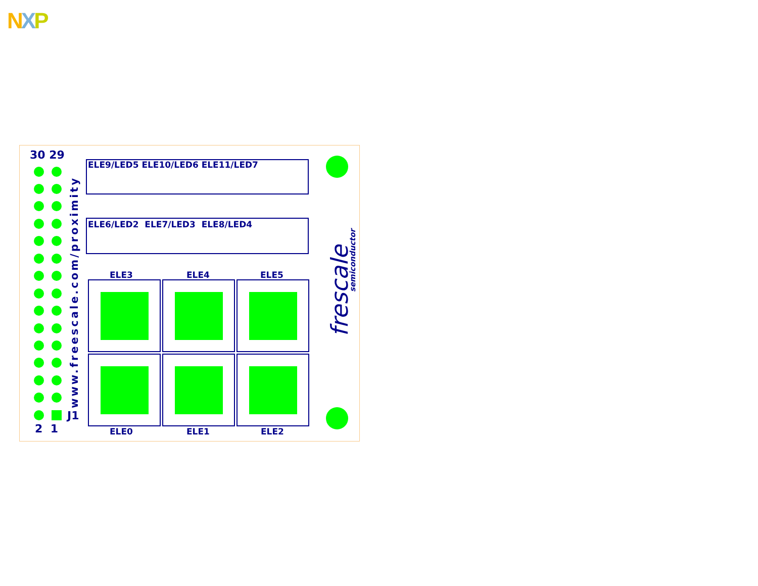NXP
30 29
2 1
J1 www.freescale.com/proximity
ELE9/LED5 ELE10/LED6 ELE11/LED7
ELE6/LED2 ELE7/LED3 ELE8/LED4
ELE3 ELE4 ELE5
ELE0 ELE1 ELE2
frescale
semiconductor